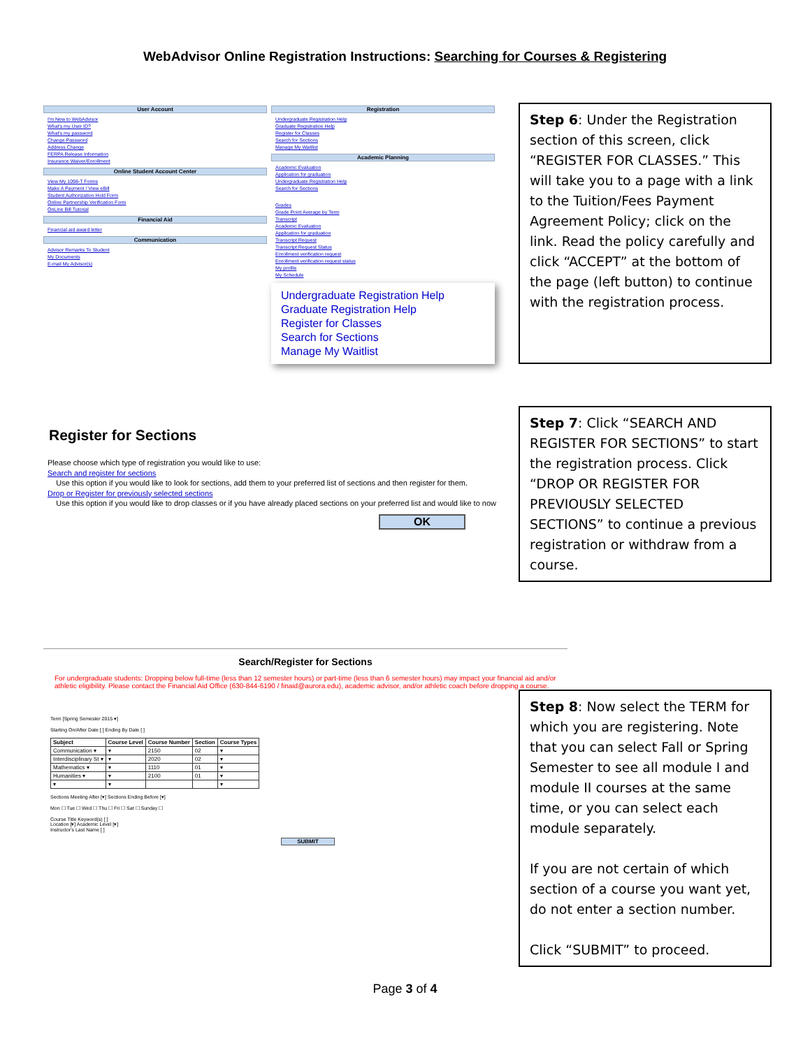WebAdvisor Online Registration Instructions: Searching for Courses & Registering
User Account
I'm New to WebAdvisor
What's my User ID?
What's my password
Change Password
Address Change
FERPA Release Information
Insurance Waiver/Enrollment
Online Student Account Center
View My 1098-T Forms
Make A Payment / View eBill
Student Authorization Hold Form
Online Partnership Verification Form
OnLine Bill Tutorial
Financial Aid
Financial aid award letter
Communication
Advisor Remarks To Student
My Documents
E-mail My Advisor(s)
Registration
Undergraduate Registration Help
Graduate Registration Help
Register for Classes
Search for Sections
Manage My Waitlist
Academic Planning
Academic Evaluation
Application for graduation
Undergraduate Registration Help
Search for Sections
Grades
Grade Point Average by Term
Transcript
Academic Evaluation
Application for graduation
Transcript Request
Transcript Request Status
Enrollment verification request
Enrollment verification request status
My profile
My Schedule
Undergraduate Registration Help
Graduate Registration Help
Register for Classes
Search for Sections
Manage My Waitlist
Step 6: Under the Registration section of this screen, click “REGISTER FOR CLASSES.” This will take you to a page with a link to the Tuition/Fees Payment Agreement Policy; click on the link. Read the policy carefully and click “ACCEPT” at the bottom of the page (left button) to continue with the registration process.
Register for Sections
Please choose which type of registration you would like to use:
Search and register for sections
Use this option if you would like to look for sections, add them to your preferred list of sections and then register for them.
Drop or Register for previously selected sections
Use this option if you would like to drop classes or if you have already placed sections on your preferred list and would like to now
OK
Step 7: Click “SEARCH AND REGISTER FOR SECTIONS” to start the registration process. Click “DROP OR REGISTER FOR PREVIOUSLY SELECTED SECTIONS” to continue a previous registration or withdraw from a course.
Search/Register for Sections
For undergraduate students: Dropping below full-time (less than 12 semester hours) or part-time (less than 6 semester hours) may impact your financial aid and/or athletic eligibility. Please contact the Financial Aid Office (630-844-6190 / finaid@aurora.edu), academic advisor, and/or athletic coach before dropping a course.
Term [Spring Semester 2015 ▾]
Starting On/After Date [ ] Ending By Date [ ]
| Subject | Course Level | Course Number | Section | Course Types |
| --- | --- | --- | --- | --- |
| Communication ▾ | ▾ | 2150 | 02 | ▾ |
| Interdisciplinary St ▾ | ▾ | 2020 | 02 | ▾ |
| Mathematics ▾ | ▾ | 1110 | 01 | ▾ |
| Humanities ▾ | ▾ | 2100 | 01 | ▾ |
| ▾ | ▾ | | | ▾ |
Sections Meeting After [▾] Sections Ending Before [▾]
Mon ☐ Tue ☐ Wed ☐ Thu ☐ Fri ☐ Sat ☐ Sunday ☐
Course Title Keyword(s) [ ]
Location [▾] Academic Level [▾]
Instructor's Last Name [ ]
SUBMIT
Step 8: Now select the TERM for which you are registering. Note that you can select Fall or Spring Semester to see all module I and module II courses at the same time, or you can select each module separately.
If you are not certain of which section of a course you want yet, do not enter a section number.
Click “SUBMIT” to proceed.
Page 3 of 4